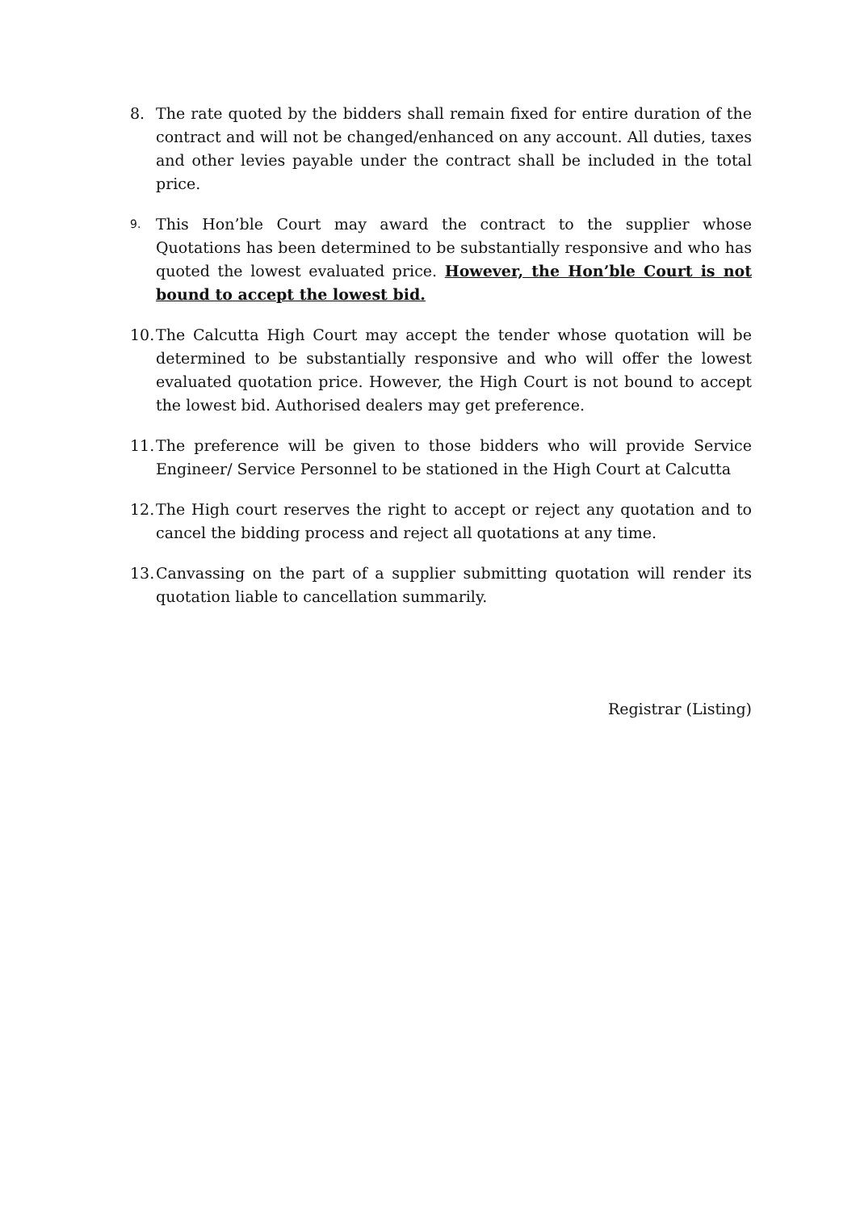8. The rate quoted by the bidders shall remain fixed for entire duration of the contract and will not be changed/enhanced on any account. All duties, taxes and other levies payable under the contract shall be included in the total price.
9.
This Hon’ble Court may award the contract to the supplier whose Quotations has been determined to be substantially responsive and who has quoted the lowest evaluated price. However, the Hon’ble Court is not bound to accept the lowest bid.
10.
The Calcutta High Court may accept the tender whose quotation will be determined to be substantially responsive and who will offer the lowest evaluated quotation price. However, the High Court is not bound to accept the lowest bid. Authorised dealers may get preference.
11.
The preference will be given to those bidders who will provide Service Engineer/ Service Personnel to be stationed in the High Court at Calcutta
12.
The High court reserves the right to accept or reject any quotation and to cancel the bidding process and reject all quotations at any time.
13.
Canvassing on the part of a supplier submitting quotation will render its quotation liable to cancellation summarily.
Registrar (Listing)